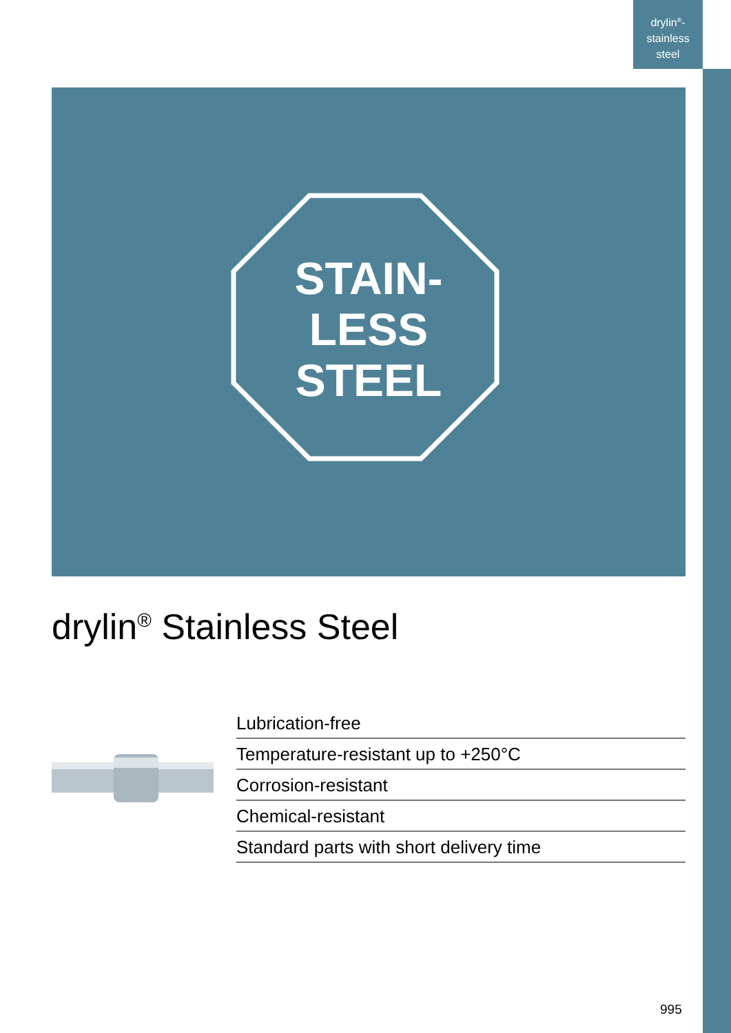drylin<sup>®</sup>-
stainless
steel
STAIN-
LESS
STEEL
drylin<sup>®</sup> Stainless Steel
Lubrication-free
Temperature-resistant up to +250°C
Corrosion-resistant
Chemical-resistant
Standard parts with short delivery time
995